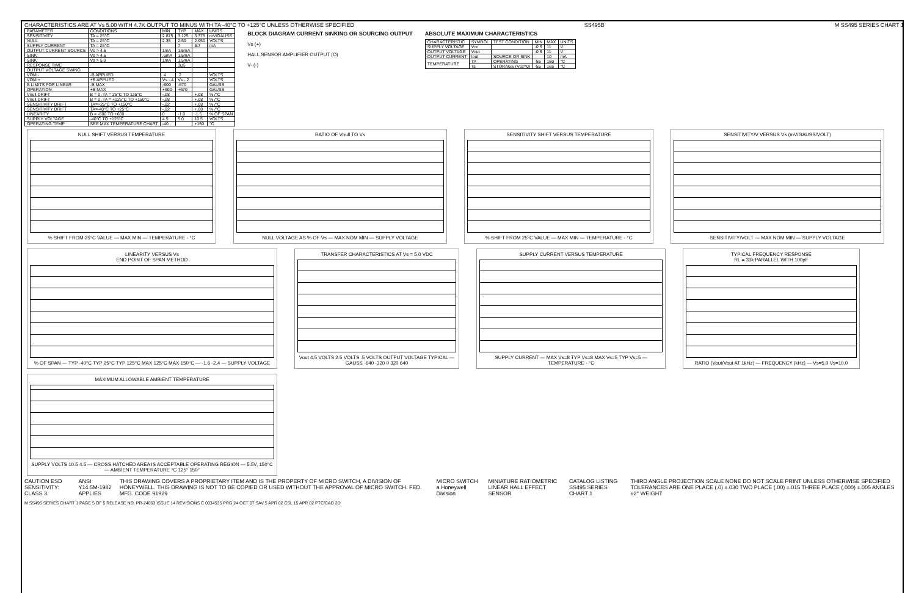CHARACTERISTICS ARE AT Vs 5.00 WITH 4.7K OUTPUT TO MINUS WITH TA -40°C TO +125°C UNLESS OTHERWISE SPECIFIED SS495B M SS495 SERIES CHART 1
| PARAMETER | CONDITIONS | MIN | TYP | MAX | UNITS |
| --- | --- | --- | --- | --- | --- |
| SENSITIVITY | TA = 25°C | 2.875 | 3.125 | 3.375 | mV/GAUSS |
| NULL | TA = 25°C | 2.35 | 2.50 | 2.650 | VOLTS |
| SUPPLY CURRENT | TA = 25°C | | 7 | 8.7 | mA |
| OUTPUT CURRENT SOURCE | Vs > 4.5 | 1mA | 1.5mA | | |
| SINK | Vs > 4.5 | .6mA | 1.5mA | | |
| SINK | Vs > 5.0 | 1mA | 1.5mA | | |
| RESPONSE TIME | | | 3µS | | |
| OUTPUT VOLTAGE SWING | | | | | |
| VOM - | -B APPLIED | .4 | .2 | | VOLTS |
| VOM + | +B APPLIED | Vs -.4 | Vs -.2 | | VOLTS |
| B LIMITS FOR LINEAR | -B MAX | -600 | -670 | | GAUSS |
| OPERATION | +B MAX | +600 | +670 | | GAUSS |
| Vnull DRIFT | B = 0, TA = 25°C TO 125°C | -.08 | | +.08 | % /°C |
| Vnull DRIFT | B = 0, TA = +125°C TO +150°C | -.08 | | +.08 | % /°C |
| SENSITIVITY DRIFT | TA=+25°C TO +150°C | -.02 | | +.08 | % /°C |
| SENSITIVITY DRIFT | TA=-40°C TO +25°C | -.02 | | +.08 | % /°C |
| LINEARITY | B = -600 TO +600 | 0 | -1.0 | -1.5 | % OF SPAN |
| SUPPLY VOLTAGE | -40°C TO +125°C | 4.5 | 5.0 | 10.5 | VOLTS |
| OPERATING TEMP | SEE MAX TEMPERATURE CHART | -40 | | +150 | °C |
BLOCK DIAGRAM CURRENT SINKING OR SOURCING OUTPUT
Vs (+)
HALL SENSOR AMPLIFIER OUTPUT (O)
V- (-)
ABSOLUTE MAXIMUM CHARACTERISTICS
| CHARACTERISTIC | SYMBOL | TEST CONDITION | MIN | MAX | UNITS |
| --- | --- | --- | --- | --- | --- |
| SUPPLY VOLTAGE | Vcc | | -0.5 | 11 | V |
| OUTPUT VOLTAGE | Vout | | -0.5 | 11 | V |
| OUTPUT CURRENT | Iout | SOURCE OR SINK | | 10 | mA |
| TEMPERATURE | TA | OPERATING | -55 | 150 | °C |
| | Ts | STORAGE (Vcc=0) | -55 | 165 | °C |
NULL SHIFT VERSUS TEMPERATURE
% SHIFT FROM 25°C VALUE — MAX MIN — TEMPERATURE - °C
RATIO OF Vnull TO Vs
NULL VOLTAGE AS % OF Vs — MAX NOM MIN — SUPPLY VOLTAGE
SENSITIVITY SHIFT VERSUS TEMPERATURE
% SHIFT FROM 25°C VALUE — MAX MIN — TEMPERATURE - °C
SENSITIVITY/V VERSUS Vs (mV/GAUSS/VOLT)
SENSITIVITY/VOLT — MAX NOM MIN — SUPPLY VOLTAGE
LINEARITY VERSUS Vs
END POINT OF SPAN METHOD
% OF SPAN — TYP -40°C TYP 25°C TYP 125°C MAX 125°C MAX 150°C — -1.6 -2.4 — SUPPLY VOLTAGE
TRANSFER CHARACTERISTICS AT Vs = 5.0 VDC
Vout 4.5 VOLTS 2.5 VOLTS .5 VOLTS OUTPUT VOLTAGE TYPICAL — GAUSS -640 -320 0 320 640
SUPPLY CURRENT VERSUS TEMPERATURE
SUPPLY CURRENT — MAX Vs=8 TYP Vs=8 MAX Vs=5 TYP Vs=5 — TEMPERATURE - °C
TYPICAL FREQUENCY RESPONSE
RL = 33k PARALLEL WITH 100pF
RATIO (Vout/Vout AT 1kHz) — FREQUENCY (kHz) — Vs=5.0 Vs=10.0
MAXIMUM ALLOWABLE AMBIENT TEMPERATURE
SUPPLY VOLTS 10.5 4.5 — CROSS HATCHED AREA IS ACCEPTABLE OPERATING REGION — 5.5V, 150°C — AMBIENT TEMPERATURE °C 125° 150°
CAUTION ESD SENSITIVITY: CLASS 3 ANSI Y14.5M-1982 APPLIES THIS DRAWING COVERS A PROPRIETARY ITEM AND IS THE PROPERTY OF MICRO SWITCH, A DIVISION OF HONEYWELL. THIS DRAWING IS NOT TO BE COPIED OR USED WITHOUT THE APPROVAL OF MICRO SWITCH. FED. MFG. CODE 91929 MICRO SWITCH a Honeywell Division MINIATURE RATIOMETRIC LINEAR HALL EFFECT SENSOR CATALOG LISTING SS495 SERIES CHART 1 THIRD ANGLE PROJECTION SCALE NONE DO NOT SCALE PRINT UNLESS OTHERWISE SPECIFIED TOLERANCES ARE ONE PLACE (.0) ±.030 TWO PLACE (.00) ±.015 THREE PLACE (.000) ±.005 ANGLES ±2° WEIGHT
M SS495 SERIES CHART 1 PAGE 5 OF 5 RELEASE NO. PR-24063 ISSUE 14 REVISIONS C 0034535 PRG 24 OCT 07 SAV 5 APR 02 CSL 15 APR 02 PTC/CAD 2D